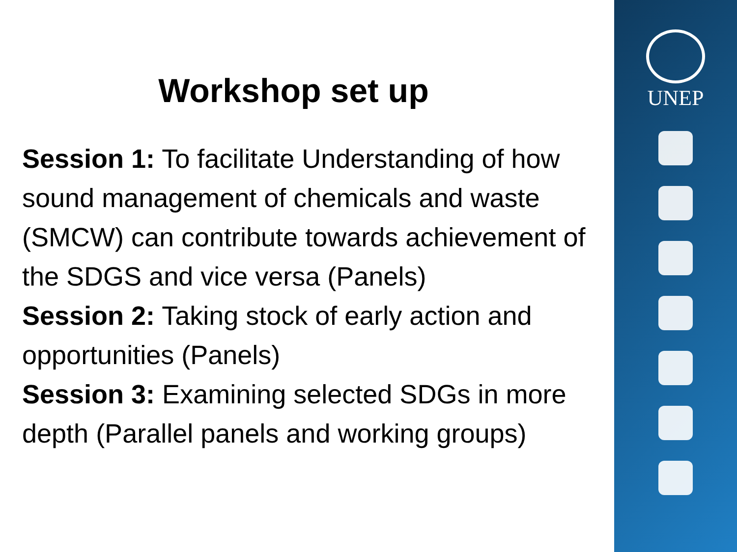Workshop set up
Session 1: To facilitate Understanding of how sound management of chemicals and waste (SMCW) can contribute towards achievement of the SDGS and vice versa (Panels)
Session 2: Taking stock of early action and opportunities (Panels)
Session 3: Examining selected SDGs in more depth (Parallel panels and working groups)
UNEP